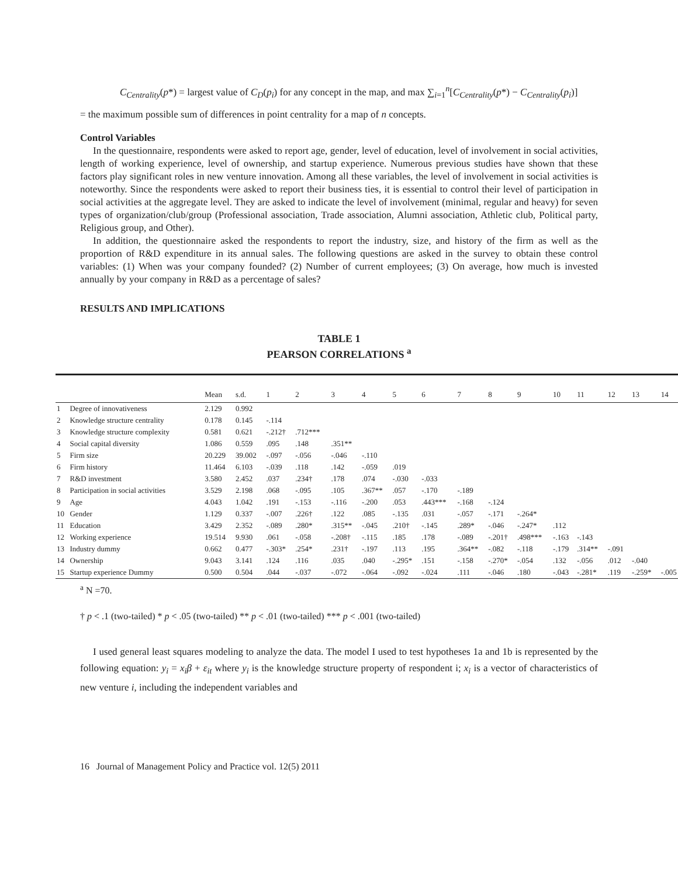C<sub>Centrality</sub>(p*) = largest value of C<sub>D</sub>(p<sub>i</sub>) for any concept in the map, and max ∑<sub>i=1</sub><sup>n</sup>[C<sub>Centrality</sub>(p*) − C<sub>Centrality</sub>(p<sub>i</sub>)]
= the maximum possible sum of differences in point centrality for a map of n concepts.
Control Variables
In the questionnaire, respondents were asked to report age, gender, level of education, level of involvement in social activities, length of working experience, level of ownership, and startup experience. Numerous previous studies have shown that these factors play significant roles in new venture innovation. Among all these variables, the level of involvement in social activities is noteworthy. Since the respondents were asked to report their business ties, it is essential to control their level of participation in social activities at the aggregate level. They are asked to indicate the level of involvement (minimal, regular and heavy) for seven types of organization/club/group (Professional association, Trade association, Alumni association, Athletic club, Political party, Religious group, and Other).
In addition, the questionnaire asked the respondents to report the industry, size, and history of the firm as well as the proportion of R&D expenditure in its annual sales. The following questions are asked in the survey to obtain these control variables: (1) When was your company founded? (2) Number of current employees; (3) On average, how much is invested annually by your company in R&D as a percentage of sales?
RESULTS AND IMPLICATIONS
TABLE 1
PEARSON CORRELATIONS <sup>a</sup>
| | | Mean | s.d. | 1 | 2 | 3 | 4 | 5 | 6 | 7 | 8 | 9 | 10 | 11 | 12 | 13 | 14 |
| --- | --- | --- | --- | --- | --- | --- | --- | --- | --- | --- | --- | --- | --- | --- | --- | --- | --- |
| 1 | Degree of innovativeness | 2.129 | 0.992 | | | | | | | | | | | | | | |
| 2 | Knowledge structure centrality | 0.178 | 0.145 | -.114 | | | | | | | | | | | | | |
| 3 | Knowledge structure complexity | 0.581 | 0.621 | -.212† | .712*** | | | | | | | | | | | | |
| 4 | Social capital diversity | 1.086 | 0.559 | .095 | .148 | .351** | | | | | | | | | | | |
| 5 | Firm size | 20.229 | 39.002 | -.097 | -.056 | -.046 | -.110 | | | | | | | | | | |
| 6 | Firm history | 11.464 | 6.103 | -.039 | .118 | .142 | -.059 | .019 | | | | | | | | | |
| 7 | R&D investment | 3.580 | 2.452 | .037 | .234† | .178 | .074 | -.030 | -.033 | | | | | | | | |
| 8 | Participation in social activities | 3.529 | 2.198 | .068 | -.095 | .105 | .367** | .057 | -.170 | -.189 | | | | | | | |
| 9 | Age | 4.043 | 1.042 | .191 | -.153 | -.116 | -.200 | .053 | .443*** | -.168 | -.124 | | | | | | |
| 10 | Gender | 1.129 | 0.337 | -.007 | .226† | .122 | .085 | -.135 | .031 | -.057 | -.171 | -.264* | | | | | |
| 11 | Education | 3.429 | 2.352 | -.089 | .280* | .315** | -.045 | .210† | -.145 | .289* | -.046 | -.247* | .112 | | | | |
| 12 | Working experience | 19.514 | 9.930 | .061 | -.058 | -.208† | -.115 | .185 | .178 | -.089 | -.201† | .498*** | -.163 | -.143 | | | |
| 13 | Industry dummy | 0.662 | 0.477 | -.303* | .254* | .231† | -.197 | .113 | .195 | .364** | -.082 | -.118 | -.179 | .314** | -.091 | | |
| 14 | Ownership | 9.043 | 3.141 | .124 | .116 | .035 | .040 | -.295* | .151 | -.158 | -.270* | -.054 | .132 | -.056 | .012 | -.040 | |
| 15 | Startup experience Dummy | 0.500 | 0.504 | .044 | -.037 | -.072 | -.064 | -.092 | -.024 | .111 | -.046 | .180 | -.043 | -.281* | .119 | -.259* | -.005 |
<sup>a</sup> N =70.
† p < .1 (two-tailed) * p < .05 (two-tailed) ** p < .01 (two-tailed) *** p < .001 (two-tailed)
I used general least squares modeling to analyze the data. The model I used to test hypotheses 1a and 1b is represented by the following equation: y<sub>i</sub> = x<sub>i</sub>β + ε<sub>it</sub> where y<sub>i</sub> is the knowledge structure property of respondent i; x<sub>i</sub> is a vector of characteristics of new venture i, including the independent variables and
16 Journal of Management Policy and Practice vol. 12(5) 2011